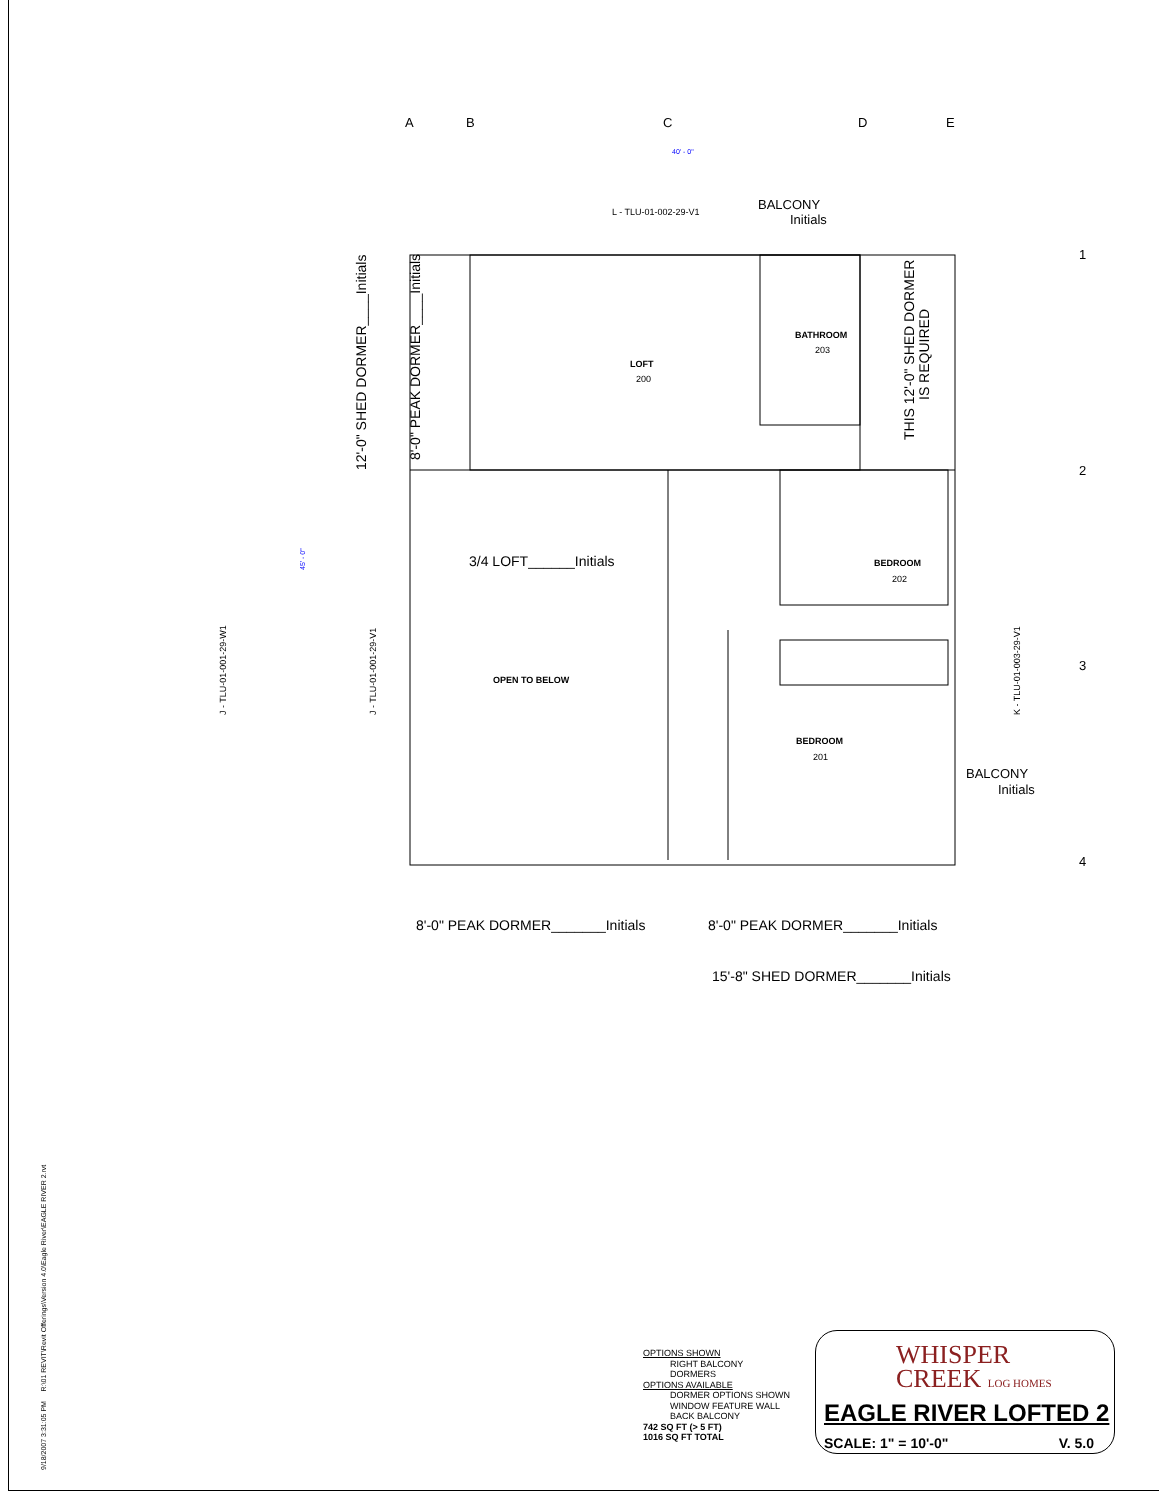A
B
C
D
E
1
2
3
4
BALCONY
Initials
L - TLU-01-002-29-V1
LOFT
200
BATHROOM
203
3/4 LOFT______Initials
OPEN TO BELOW
BEDROOM
202
BEDROOM
201
BALCONY
Initials
8'-0" PEAK DORMER_______Initials
8'-0" PEAK DORMER_______Initials
15'-8" SHED DORMER_______Initials
12'-0" SHED DORMER____Initials
8'-0" PEAK DORMER____Initials
THIS 12'-0" SHED DORMER
IS REQUIRED
J - TLU-01-001-29-W1
J - TLU-01-001-29-V1
K - TLU-01-003-29-V1
40' - 0"
45' - 0"
9/18/2007 3:31:05 PM R:\01 REVIT\Revit Offerings\Version 4.0\Eagle River\EAGLE RIVER 2.rvt
OPTIONS SHOWN
RIGHT BALCONY
DORMERS
OPTIONS AVAILABLE
DORMER OPTIONS SHOWN
WINDOW FEATURE WALL
BACK BALCONY
742 SQ FT (> 5 FT)
1016 SQ FT TOTAL
WHISPER
CREEK LOG HOMES
EAGLE RIVER LOFTED 2
SCALE: 1" = 10'-0" V. 5.0